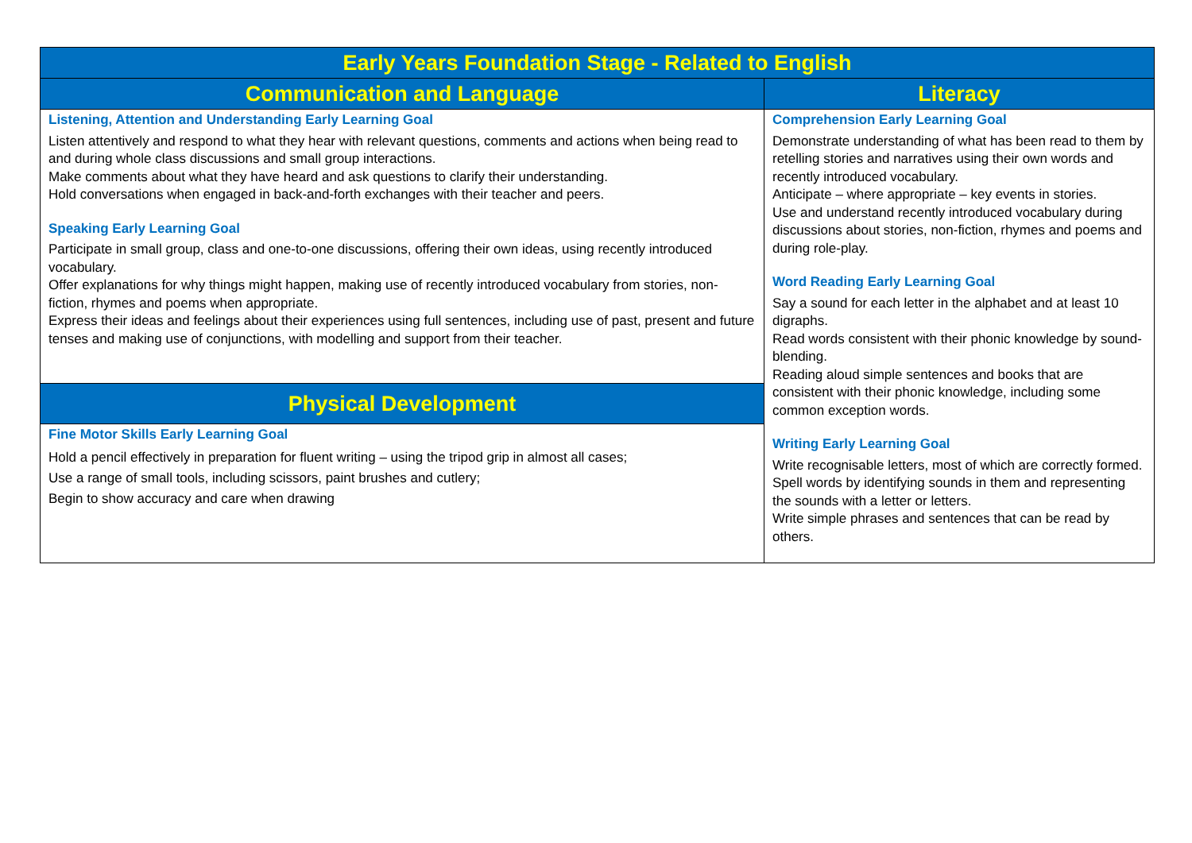| Early Years Foundation Stage - Related to English | |
| --- | --- |
| Communication and Language | Literacy |
| Listening, Attention and Understanding Early Learning Goal Listen attentively and respond to what they hear with relevant questions, comments and actions when being read to and during whole class discussions and small group interactions. Make comments about what they have heard and ask questions to clarify their understanding. Hold conversations when engaged in back-and-forth exchanges with their teacher and peers. Speaking Early Learning Goal Participate in small group, class and one-to-one discussions, offering their own ideas, using recently introduced vocabulary. Offer explanations for why things might happen, making use of recently introduced vocabulary from stories, non-fiction, rhymes and poems when appropriate. Express their ideas and feelings about their experiences using full sentences, including use of past, present and future tenses and making use of conjunctions, with modelling and support from their teacher. | Comprehension Early Learning Goal Demonstrate understanding of what has been read to them by retelling stories and narratives using their own words and recently introduced vocabulary. Anticipate – where appropriate – key events in stories. Use and understand recently introduced vocabulary during discussions about stories, non-fiction, rhymes and poems and during role-play. Word Reading Early Learning Goal Say a sound for each letter in the alphabet and at least 10 digraphs. Read words consistent with their phonic knowledge by sound-blending. Reading aloud simple sentences and books that are consistent with their phonic knowledge, including some common exception words. Writing Early Learning Goal Write recognisable letters, most of which are correctly formed. Spell words by identifying sounds in them and representing the sounds with a letter or letters. Write simple phrases and sentences that can be read by others. |
| Physical Development | |
| Fine Motor Skills Early Learning Goal Hold a pencil effectively in preparation for fluent writing – using the tripod grip in almost all cases; Use a range of small tools, including scissors, paint brushes and cutlery; Begin to show accuracy and care when drawing | |